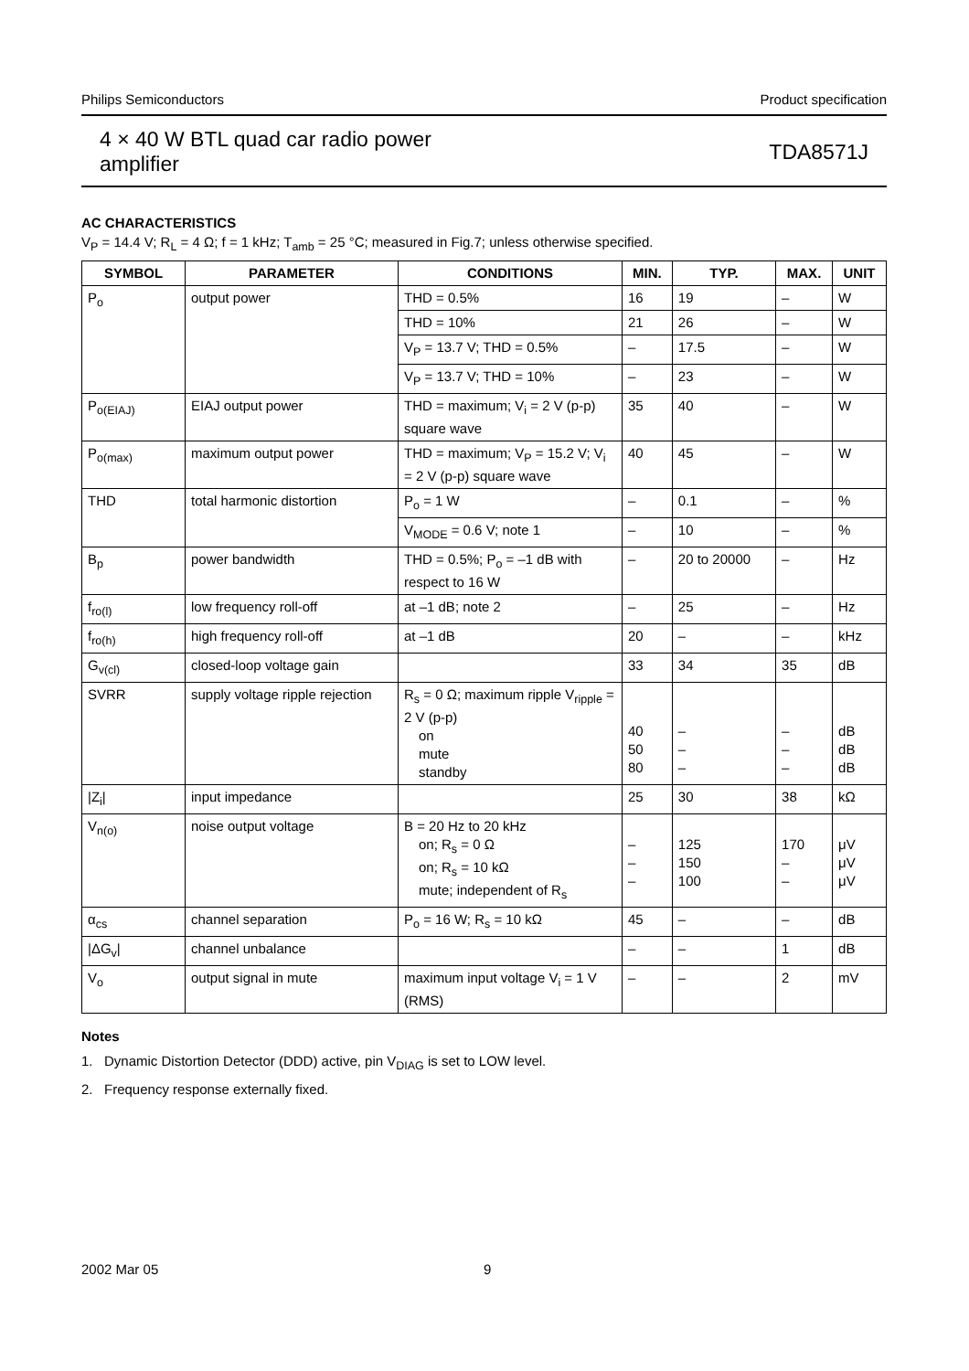Philips Semiconductors Product specification
4 × 40 W BTL quad car radio power
amplifier
TDA8571J
AC CHARACTERISTICS
V<sub>P</sub> = 14.4 V; R<sub>L</sub> = 4 Ω; f = 1 kHz; T<sub>amb</sub> = 25 °C; measured in Fig.7; unless otherwise specified.
| SYMBOL | PARAMETER | CONDITIONS | MIN. | TYP. | MAX. | UNIT |
| --- | --- | --- | --- | --- | --- | --- |
| P<sub>o</sub> | output power | THD = 0.5% | 16 | 19 | – | W |
| | | THD = 10% | 21 | 26 | – | W |
| | | V<sub>P</sub> = 13.7 V; THD = 0.5% | – | 17.5 | – | W |
| | | V<sub>P</sub> = 13.7 V; THD = 10% | – | 23 | – | W |
| P<sub>o(EIAJ)</sub> | EIAJ output power | THD = maximum; V<sub>i</sub> = 2 V (p-p) square wave | 35 | 40 | – | W |
| P<sub>o(max)</sub> | maximum output power | THD = maximum; V<sub>P</sub> = 15.2 V; V<sub>i</sub> = 2 V (p-p) square wave | 40 | 45 | – | W |
| THD | total harmonic distortion | P<sub>o</sub> = 1 W | – | 0.1 | – | % |
| | | V<sub>MODE</sub> = 0.6 V; note 1 | – | 10 | – | % |
| B<sub>p</sub> | power bandwidth | THD = 0.5%; P<sub>o</sub> = –1 dB with respect to 16 W | – | 20 to 20000 | – | Hz |
| f<sub>ro(l)</sub> | low frequency roll-off | at –1 dB; note 2 | – | 25 | – | Hz |
| f<sub>ro(h)</sub> | high frequency roll-off | at –1 dB | 20 | – | – | kHz |
| G<sub>v(cl)</sub> | closed-loop voltage gain | | 33 | 34 | 35 | dB |
| SVRR | supply voltage ripple rejection | R<sub>s</sub> = 0 Ω; maximum ripple V<sub>ripple</sub> = 2 V (p-p) on mute standby | 40 50 80 | – – – | – – – | dB dB dB |
| /Z<sub>i</sub>/ | input impedance | | 25 | 30 | 38 | kΩ |
| V<sub>n(o)</sub> | noise output voltage | B = 20 Hz to 20 kHz on; R<sub>s</sub> = 0 Ω on; R<sub>s</sub> = 10 kΩ mute; independent of R<sub>s</sub> | – – – | 125 150 100 | 170 – – | μV μV μV |
| α<sub>cs</sub> | channel separation | P<sub>o</sub> = 16 W; R<sub>s</sub> = 10 kΩ | 45 | – | – | dB |
| /ΔG<sub>v</sub>/ | channel unbalance | | – | – | 1 | dB |
| V<sub>o</sub> | output signal in mute | maximum input voltage V<sub>i</sub> = 1 V (RMS) | – | – | 2 | mV |
Notes
1. Dynamic Distortion Detector (DDD) active, pin V<sub>DIAG</sub> is set to LOW level.
2. Frequency response externally fixed.
2002 Mar 05 9